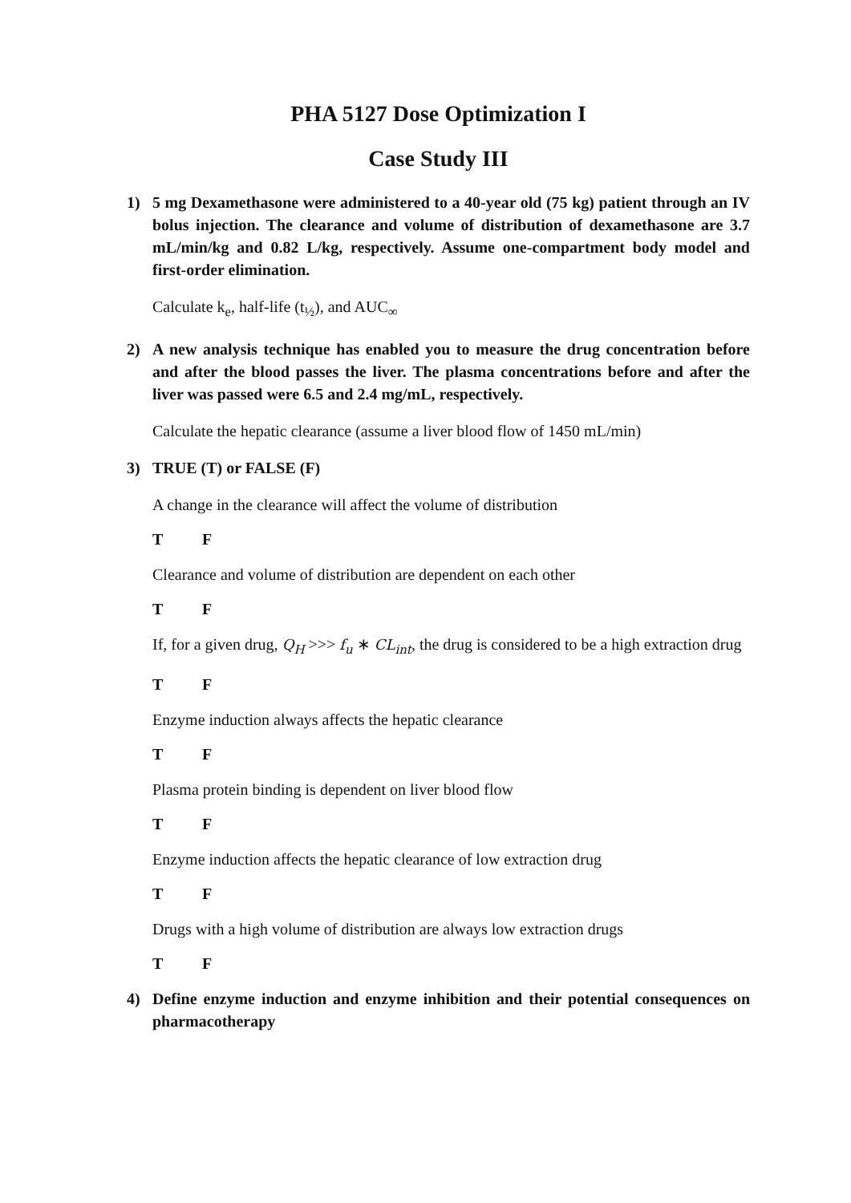PHA 5127 Dose Optimization I
Case Study III
1) 5 mg Dexamethasone were administered to a 40-year old (75 kg) patient through an IV bolus injection. The clearance and volume of distribution of dexamethasone are 3.7 mL/min/kg and 0.82 L/kg, respectively. Assume one-compartment body model and first-order elimination.
Calculate k<sub>e</sub>, half-life (t<sub>½</sub>), and AUC<sub>∞</sub>
2) A new analysis technique has enabled you to measure the drug concentration before and after the blood passes the liver. The plasma concentrations before and after the liver was passed were 6.5 and 2.4 mg/mL, respectively.
Calculate the hepatic clearance (assume a liver blood flow of 1450 mL/min)
3) TRUE (T) or FALSE (F)
A change in the clearance will affect the volume of distribution
T F
Clearance and volume of distribution are dependent on each other
T F
If, for a given drug, Q<sub>H</sub> >>> f<sub>u</sub> ∗ CL<sub>int</sub>, the drug is considered to be a high extraction drug
T F
Enzyme induction always affects the hepatic clearance
T F
Plasma protein binding is dependent on liver blood flow
T F
Enzyme induction affects the hepatic clearance of low extraction drug
T F
Drugs with a high volume of distribution are always low extraction drugs
T F
4) Define enzyme induction and enzyme inhibition and their potential consequences on pharmacotherapy